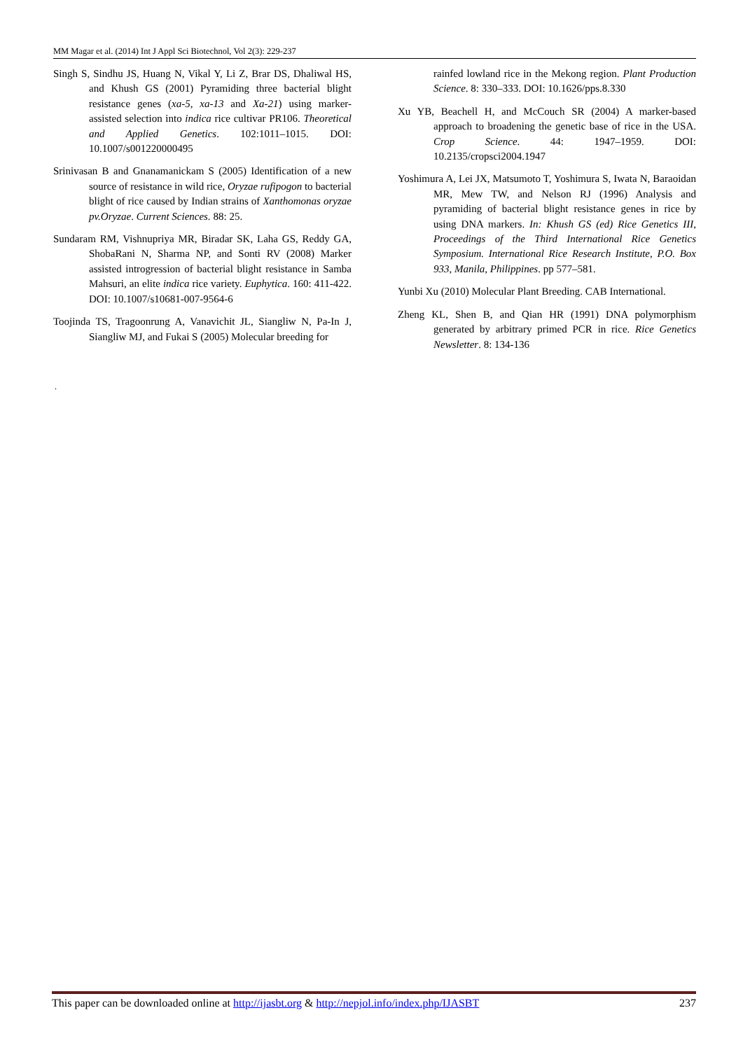MM Magar et al. (2014) Int J Appl Sci Biotechnol, Vol 2(3): 229-237
Singh S, Sindhu JS, Huang N, Vikal Y, Li Z, Brar DS, Dhaliwal HS, and Khush GS (2001) Pyramiding three bacterial blight resistance genes (xa-5, xa-13 and Xa-21) using marker-assisted selection into indica rice cultivar PR106. Theoretical and Applied Genetics. 102:1011–1015. DOI: 10.1007/s001220000495
Srinivasan B and Gnanamanickam S (2005) Identification of a new source of resistance in wild rice, Oryzae rufipogon to bacterial blight of rice caused by Indian strains of Xanthomonas oryzae pv.Oryzae. Current Sciences. 88: 25.
Sundaram RM, Vishnupriya MR, Biradar SK, Laha GS, Reddy GA, ShobaRani N, Sharma NP, and Sonti RV (2008) Marker assisted introgression of bacterial blight resistance in Samba Mahsuri, an elite indica rice variety. Euphytica. 160: 411-422. DOI: 10.1007/s10681-007-9564-6
Toojinda TS, Tragoonrung A, Vanavichit JL, Siangliw N, Pa-In J, Siangliw MJ, and Fukai S (2005) Molecular breeding for
rainfed lowland rice in the Mekong region. Plant Production Science. 8: 330–333. DOI: 10.1626/pps.8.330
Xu YB, Beachell H, and McCouch SR (2004) A marker-based approach to broadening the genetic base of rice in the USA. Crop Science. 44: 1947–1959. DOI: 10.2135/cropsci2004.1947
Yoshimura A, Lei JX, Matsumoto T, Yoshimura S, Iwata N, Baraoidan MR, Mew TW, and Nelson RJ (1996) Analysis and pyramiding of bacterial blight resistance genes in rice by using DNA markers. In: Khush GS (ed) Rice Genetics III, Proceedings of the Third International Rice Genetics Symposium. International Rice Research Institute, P.O. Box 933, Manila, Philippines. pp 577–581.
Yunbi Xu (2010) Molecular Plant Breeding. CAB International.
Zheng KL, Shen B, and Qian HR (1991) DNA polymorphism generated by arbitrary primed PCR in rice. Rice Genetics Newsletter. 8: 134-136
.
This paper can be downloaded online at http://ijasbt.org & http://nepjol.info/index.php/IJASBT 237